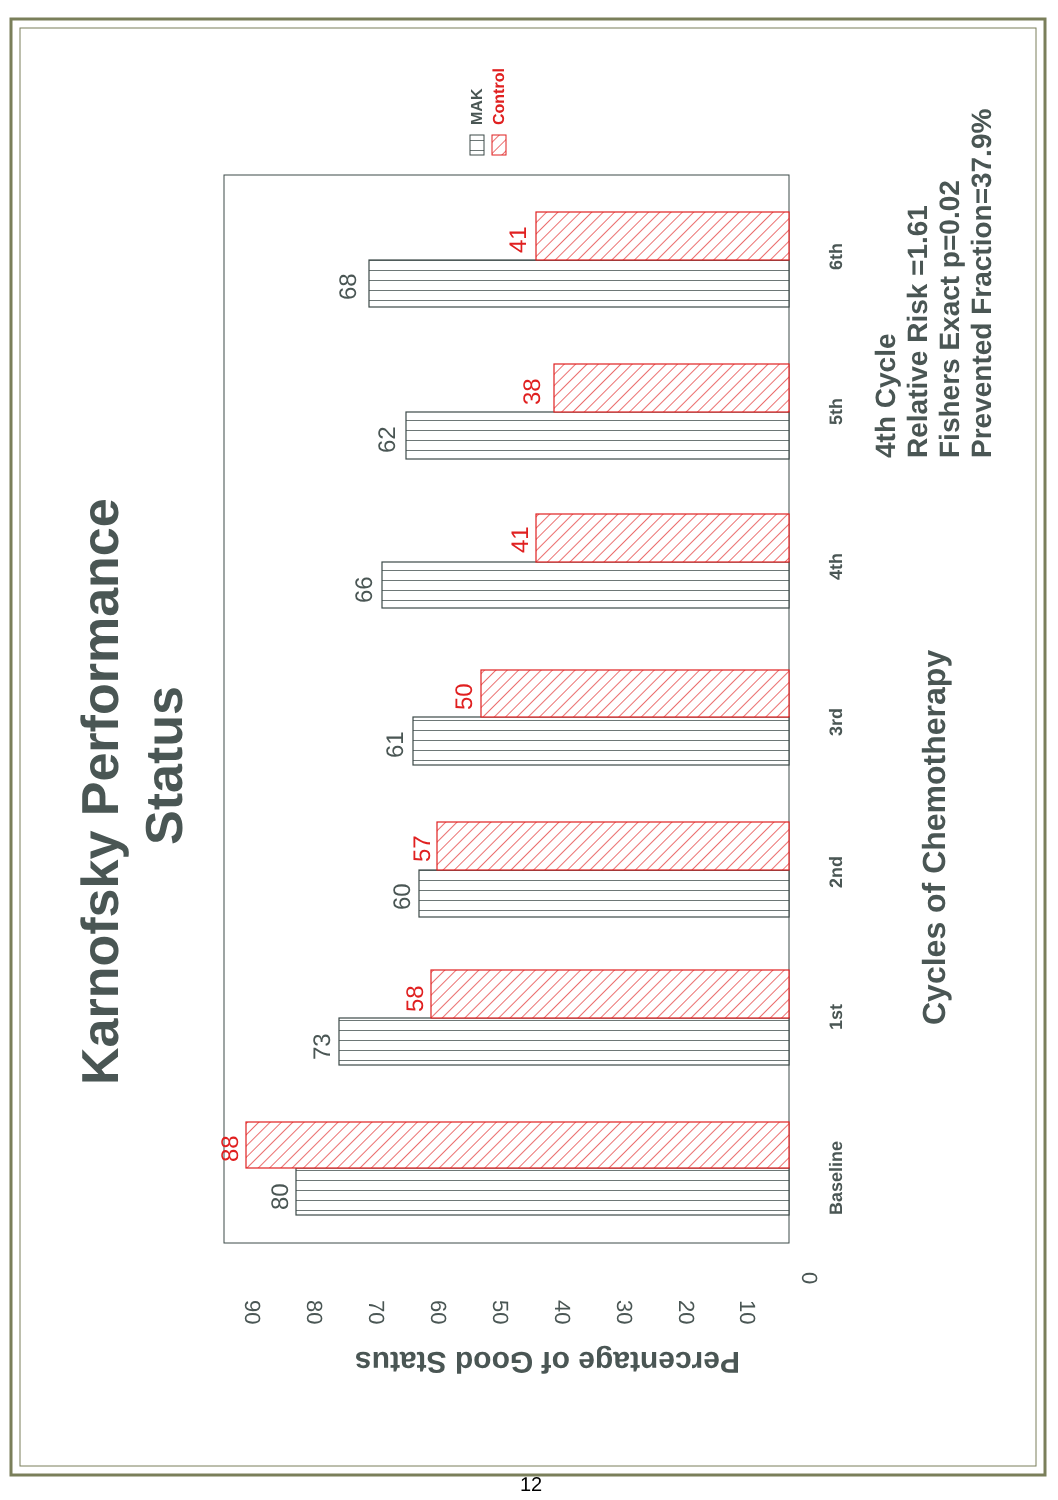Karnofsky Performance
Status
MAK
Control
80
88
73
58
60
57
61
50
66
41
62
38
68
41
90
80
70
60
50
40
30
20
10
0
Percentage of Good Status
Baseline
1st
2nd
3rd
4th
5th
6th
Cycles of Chemotherapy
4th Cycle
Relative Risk =1.61
Fishers Exact p=0.02
Prevented Fraction=37.9%
12